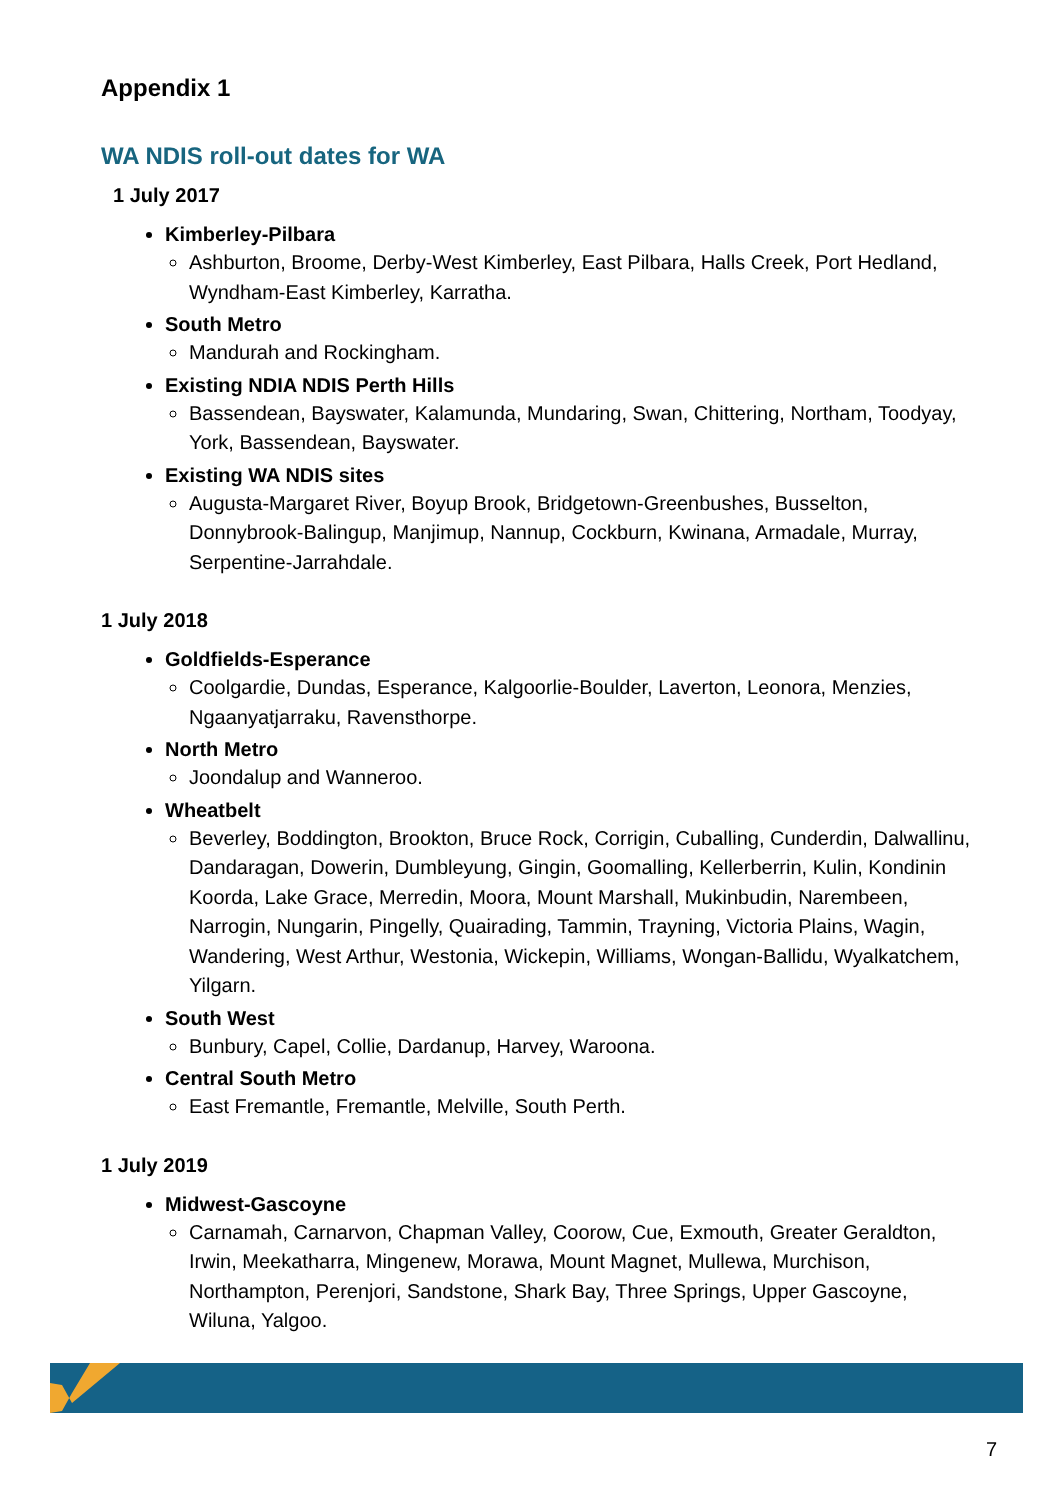Appendix 1
WA NDIS roll-out dates for WA
1 July 2017
Kimberley-Pilbara
Ashburton, Broome, Derby-West Kimberley, East Pilbara, Halls Creek, Port Hedland, Wyndham-East Kimberley, Karratha.
South Metro
Mandurah and Rockingham.
Existing NDIA NDIS Perth Hills
Bassendean, Bayswater, Kalamunda, Mundaring, Swan, Chittering, Northam, Toodyay, York, Bassendean, Bayswater.
Existing WA NDIS sites
Augusta-Margaret River, Boyup Brook, Bridgetown-Greenbushes, Busselton, Donnybrook-Balingup, Manjimup, Nannup, Cockburn, Kwinana, Armadale, Murray, Serpentine-Jarrahdale.
1 July 2018
Goldfields-Esperance
Coolgardie, Dundas, Esperance, Kalgoorlie-Boulder, Laverton, Leonora, Menzies, Ngaanyatjarraku, Ravensthorpe.
North Metro
Joondalup and Wanneroo.
Wheatbelt
Beverley, Boddington, Brookton, Bruce Rock, Corrigin, Cuballing, Cunderdin, Dalwallinu, Dandaragan, Dowerin, Dumbleyung, Gingin, Goomalling, Kellerberrin, Kulin, Kondinin Koorda, Lake Grace, Merredin, Moora, Mount Marshall, Mukinbudin, Narembeen, Narrogin, Nungarin, Pingelly, Quairading, Tammin, Trayning, Victoria Plains, Wagin, Wandering, West Arthur, Westonia, Wickepin, Williams, Wongan-Ballidu, Wyalkatchem, Yilgarn.
South West
Bunbury, Capel, Collie, Dardanup, Harvey, Waroona.
Central South Metro
East Fremantle, Fremantle, Melville, South Perth.
1 July 2019
Midwest-Gascoyne
Carnamah, Carnarvon, Chapman Valley, Coorow, Cue, Exmouth, Greater Geraldton, Irwin, Meekatharra, Mingenew, Morawa, Mount Magnet, Mullewa, Murchison, Northampton, Perenjori, Sandstone, Shark Bay, Three Springs, Upper Gascoyne, Wiluna, Yalgoo.
7